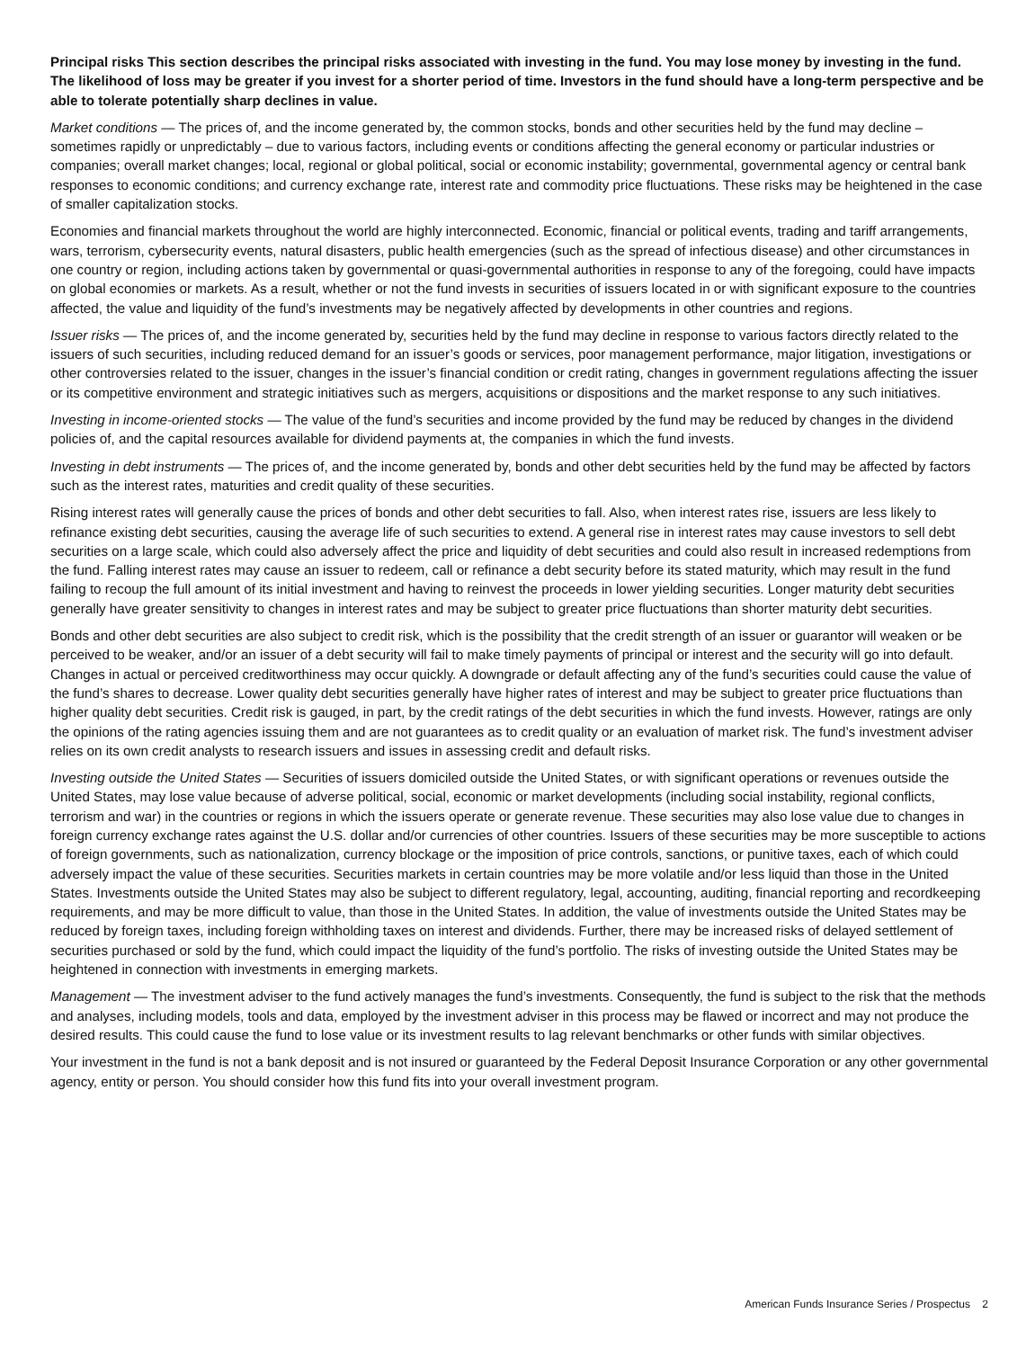Principal risks This section describes the principal risks associated with investing in the fund. You may lose money by investing in the fund. The likelihood of loss may be greater if you invest for a shorter period of time. Investors in the fund should have a long-term perspective and be able to tolerate potentially sharp declines in value.
Market conditions — The prices of, and the income generated by, the common stocks, bonds and other securities held by the fund may decline – sometimes rapidly or unpredictably – due to various factors, including events or conditions affecting the general economy or particular industries or companies; overall market changes; local, regional or global political, social or economic instability; governmental, governmental agency or central bank responses to economic conditions; and currency exchange rate, interest rate and commodity price fluctuations. These risks may be heightened in the case of smaller capitalization stocks.
Economies and financial markets throughout the world are highly interconnected. Economic, financial or political events, trading and tariff arrangements, wars, terrorism, cybersecurity events, natural disasters, public health emergencies (such as the spread of infectious disease) and other circumstances in one country or region, including actions taken by governmental or quasi-governmental authorities in response to any of the foregoing, could have impacts on global economies or markets. As a result, whether or not the fund invests in securities of issuers located in or with significant exposure to the countries affected, the value and liquidity of the fund’s investments may be negatively affected by developments in other countries and regions.
Issuer risks — The prices of, and the income generated by, securities held by the fund may decline in response to various factors directly related to the issuers of such securities, including reduced demand for an issuer’s goods or services, poor management performance, major litigation, investigations or other controversies related to the issuer, changes in the issuer’s financial condition or credit rating, changes in government regulations affecting the issuer or its competitive environment and strategic initiatives such as mergers, acquisitions or dispositions and the market response to any such initiatives.
Investing in income-oriented stocks — The value of the fund’s securities and income provided by the fund may be reduced by changes in the dividend policies of, and the capital resources available for dividend payments at, the companies in which the fund invests.
Investing in debt instruments — The prices of, and the income generated by, bonds and other debt securities held by the fund may be affected by factors such as the interest rates, maturities and credit quality of these securities.
Rising interest rates will generally cause the prices of bonds and other debt securities to fall. Also, when interest rates rise, issuers are less likely to refinance existing debt securities, causing the average life of such securities to extend. A general rise in interest rates may cause investors to sell debt securities on a large scale, which could also adversely affect the price and liquidity of debt securities and could also result in increased redemptions from the fund. Falling interest rates may cause an issuer to redeem, call or refinance a debt security before its stated maturity, which may result in the fund failing to recoup the full amount of its initial investment and having to reinvest the proceeds in lower yielding securities. Longer maturity debt securities generally have greater sensitivity to changes in interest rates and may be subject to greater price fluctuations than shorter maturity debt securities.
Bonds and other debt securities are also subject to credit risk, which is the possibility that the credit strength of an issuer or guarantor will weaken or be perceived to be weaker, and/or an issuer of a debt security will fail to make timely payments of principal or interest and the security will go into default. Changes in actual or perceived creditworthiness may occur quickly. A downgrade or default affecting any of the fund’s securities could cause the value of the fund’s shares to decrease. Lower quality debt securities generally have higher rates of interest and may be subject to greater price fluctuations than higher quality debt securities. Credit risk is gauged, in part, by the credit ratings of the debt securities in which the fund invests. However, ratings are only the opinions of the rating agencies issuing them and are not guarantees as to credit quality or an evaluation of market risk. The fund’s investment adviser relies on its own credit analysts to research issuers and issues in assessing credit and default risks.
Investing outside the United States — Securities of issuers domiciled outside the United States, or with significant operations or revenues outside the United States, may lose value because of adverse political, social, economic or market developments (including social instability, regional conflicts, terrorism and war) in the countries or regions in which the issuers operate or generate revenue. These securities may also lose value due to changes in foreign currency exchange rates against the U.S. dollar and/or currencies of other countries. Issuers of these securities may be more susceptible to actions of foreign governments, such as nationalization, currency blockage or the imposition of price controls, sanctions, or punitive taxes, each of which could adversely impact the value of these securities. Securities markets in certain countries may be more volatile and/or less liquid than those in the United States. Investments outside the United States may also be subject to different regulatory, legal, accounting, auditing, financial reporting and recordkeeping requirements, and may be more difficult to value, than those in the United States. In addition, the value of investments outside the United States may be reduced by foreign taxes, including foreign withholding taxes on interest and dividends. Further, there may be increased risks of delayed settlement of securities purchased or sold by the fund, which could impact the liquidity of the fund’s portfolio. The risks of investing outside the United States may be heightened in connection with investments in emerging markets.
Management — The investment adviser to the fund actively manages the fund’s investments. Consequently, the fund is subject to the risk that the methods and analyses, including models, tools and data, employed by the investment adviser in this process may be flawed or incorrect and may not produce the desired results. This could cause the fund to lose value or its investment results to lag relevant benchmarks or other funds with similar objectives.
Your investment in the fund is not a bank deposit and is not insured or guaranteed by the Federal Deposit Insurance Corporation or any other governmental agency, entity or person. You should consider how this fund fits into your overall investment program.
American Funds Insurance Series / Prospectus 2